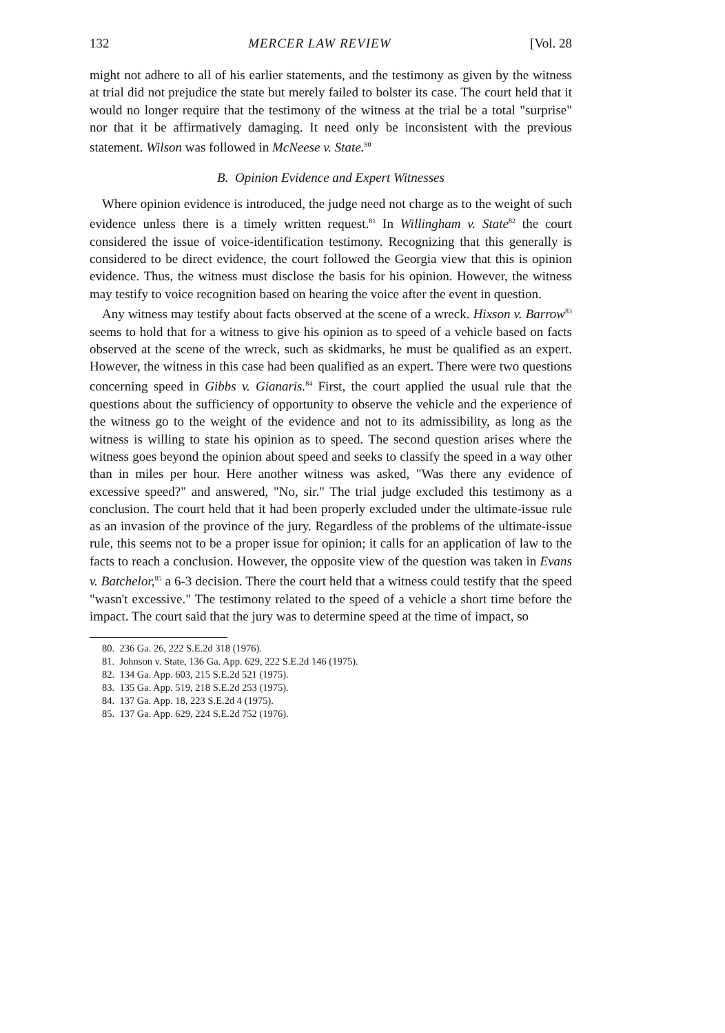132 MERCER LAW REVIEW [Vol. 28
might not adhere to all of his earlier statements, and the testimony as given by the witness at trial did not prejudice the state but merely failed to bolster its case. The court held that it would no longer require that the testimony of the witness at the trial be a total "surprise" nor that it be affirmatively damaging. It need only be inconsistent with the previous statement. Wilson was followed in McNeese v. State.<sup>80</sup>
B. Opinion Evidence and Expert Witnesses
Where opinion evidence is introduced, the judge need not charge as to the weight of such evidence unless there is a timely written request.<sup>81</sup> In Willingham v. State<sup>82</sup> the court considered the issue of voice-identification testimony. Recognizing that this generally is considered to be direct evidence, the court followed the Georgia view that this is opinion evidence. Thus, the witness must disclose the basis for his opinion. However, the witness may testify to voice recognition based on hearing the voice after the event in question.
Any witness may testify about facts observed at the scene of a wreck. Hixson v. Barrow<sup>83</sup> seems to hold that for a witness to give his opinion as to speed of a vehicle based on facts observed at the scene of the wreck, such as skidmarks, he must be qualified as an expert. However, the witness in this case had been qualified as an expert. There were two questions concerning speed in Gibbs v. Gianaris.<sup>84</sup> First, the court applied the usual rule that the questions about the sufficiency of opportunity to observe the vehicle and the experience of the witness go to the weight of the evidence and not to its admissibility, as long as the witness is willing to state his opinion as to speed. The second question arises where the witness goes beyond the opinion about speed and seeks to classify the speed in a way other than in miles per hour. Here another witness was asked, "Was there any evidence of excessive speed?" and answered, "No, sir." The trial judge excluded this testimony as a conclusion. The court held that it had been properly excluded under the ultimate-issue rule as an invasion of the province of the jury. Regardless of the problems of the ultimate-issue rule, this seems not to be a proper issue for opinion; it calls for an application of law to the facts to reach a conclusion. However, the opposite view of the question was taken in Evans v. Batchelor,<sup>85</sup> a 6-3 decision. There the court held that a witness could testify that the speed "wasn't excessive." The testimony related to the speed of a vehicle a short time before the impact. The court said that the jury was to determine speed at the time of impact, so
80. 236 Ga. 26, 222 S.E.2d 318 (1976).
81. Johnson v. State, 136 Ga. App. 629, 222 S.E.2d 146 (1975).
82. 134 Ga. App. 603, 215 S.E.2d 521 (1975).
83. 135 Ga. App. 519, 218 S.E.2d 253 (1975).
84. 137 Ga. App. 18, 223 S.E.2d 4 (1975).
85. 137 Ga. App. 629, 224 S.E.2d 752 (1976).